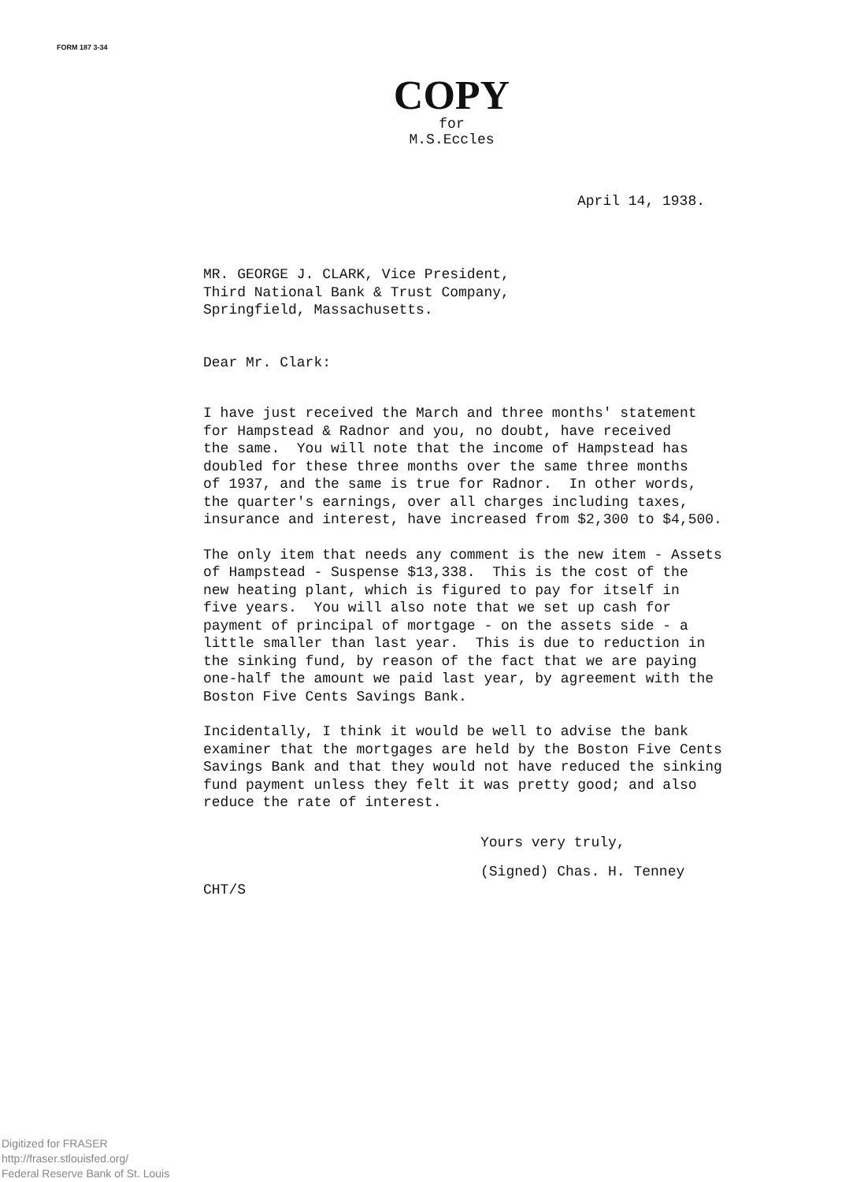FORM 187 3-34
COPY
for
M.S.Eccles
April 14, 1938.
MR. GEORGE J. CLARK, Vice President, Third National Bank & Trust Company, Springfield, Massachusetts.
Dear Mr. Clark:
I have just received the March and three months' statement for Hampstead & Radnor and you, no doubt, have received the same. You will note that the income of Hampstead has doubled for these three months over the same three months of 1937, and the same is true for Radnor. In other words, the quarter's earnings, over all charges including taxes, insurance and interest, have increased from $2,300 to $4,500.
The only item that needs any comment is the new item - Assets of Hampstead - Suspense $13,338. This is the cost of the new heating plant, which is figured to pay for itself in five years. You will also note that we set up cash for payment of principal of mortgage - on the assets side - a little smaller than last year. This is due to reduction in the sinking fund, by reason of the fact that we are paying one-half the amount we paid last year, by agreement with the Boston Five Cents Savings Bank.
Incidentally, I think it would be well to advise the bank examiner that the mortgages are held by the Boston Five Cents Savings Bank and that they would not have reduced the sinking fund payment unless they felt it was pretty good; and also reduce the rate of interest.
Yours very truly,
(Signed) Chas. H. Tenney
CHT/S
Digitized for FRASER
http://fraser.stlouisfed.org/
Federal Reserve Bank of St. Louis